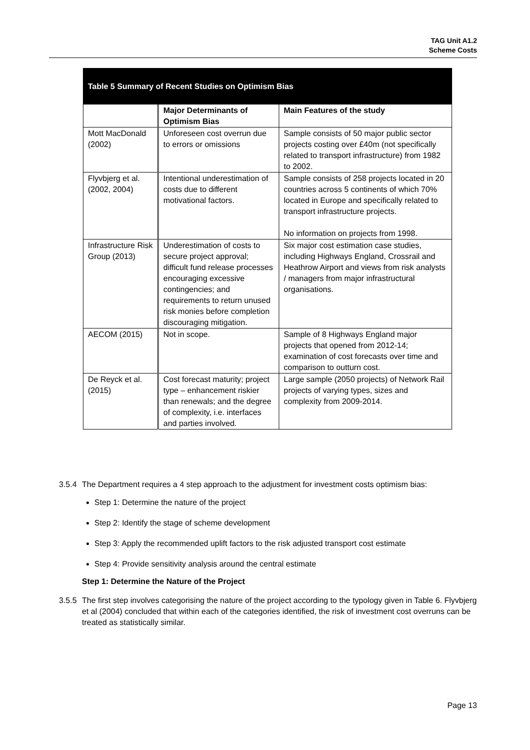TAG Unit A1.2
Scheme Costs
| Table 5 Summary of Recent Studies on Optimism Bias | | |
| --- | --- | --- |
| | Major Determinants of Optimism Bias | Main Features of the study |
| Mott MacDonald (2002) | Unforeseen cost overrun due to errors or omissions | Sample consists of 50 major public sector projects costing over £40m (not specifically related to transport infrastructure) from 1982 to 2002. |
| Flyvbjerg et al. (2002, 2004) | Intentional underestimation of costs due to different motivational factors. | Sample consists of 258 projects located in 20 countries across 5 continents of which 70% located in Europe and specifically related to transport infrastructure projects. No information on projects from 1998. |
| Infrastructure Risk Group (2013) | Underestimation of costs to secure project approval; difficult fund release processes encouraging excessive contingencies; and requirements to return unused risk monies before completion discouraging mitigation. | Six major cost estimation case studies, including Highways England, Crossrail and Heathrow Airport and views from risk analysts / managers from major infrastructural organisations. |
| AECOM (2015) | Not in scope. | Sample of 8 Highways England major projects that opened from 2012-14; examination of cost forecasts over time and comparison to outturn cost. |
| De Reyck et al. (2015) | Cost forecast maturity; project type – enhancement riskier than renewals; and the degree of complexity, i.e. interfaces and parties involved. | Large sample (2050 projects) of Network Rail projects of varying types, sizes and complexity from 2009-2014. |
3.5.4 The Department requires a 4 step approach to the adjustment for investment costs optimism bias:
Step 1: Determine the nature of the project
Step 2: Identify the stage of scheme development
Step 3: Apply the recommended uplift factors to the risk adjusted transport cost estimate
Step 4: Provide sensitivity analysis around the central estimate
Step 1: Determine the Nature of the Project
3.5.5 The first step involves categorising the nature of the project according to the typology given in Table 6. Flyvbjerg et al (2004) concluded that within each of the categories identified, the risk of investment cost overruns can be treated as statistically similar.
Page 13